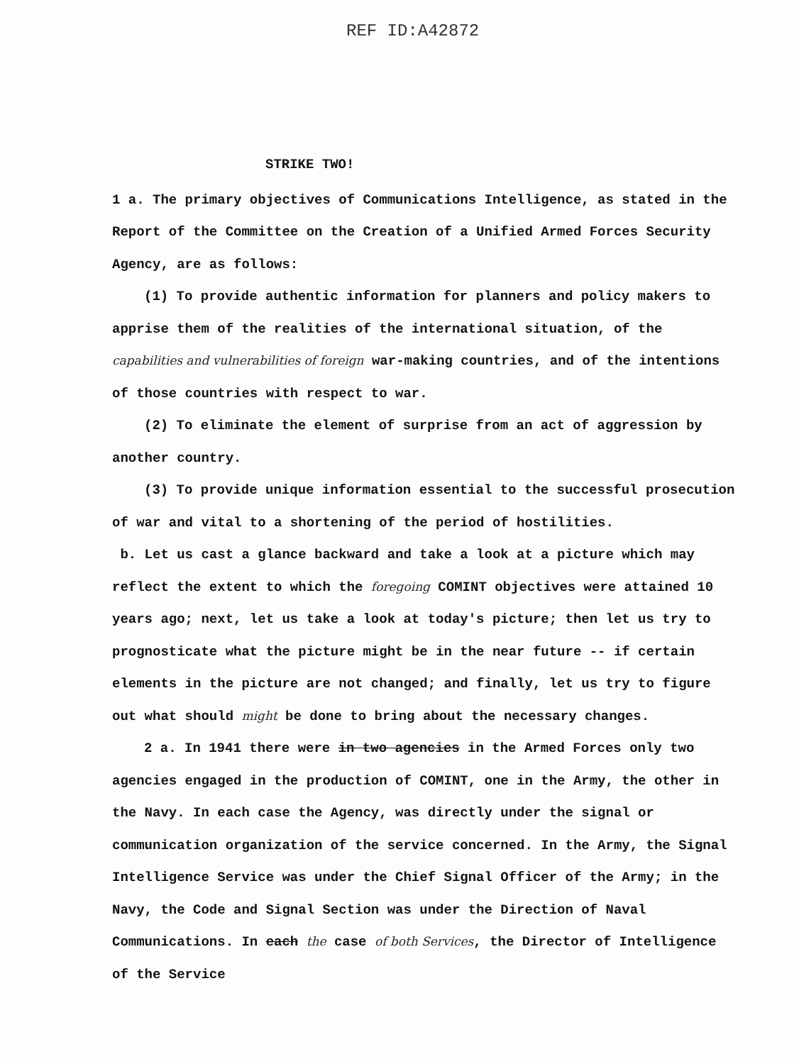REF ID:A42872
STRIKE TWO!
1 a. The primary objectives of Communications Intelligence, as stated in the Report of the Committee on the Creation of a Unified Armed Forces Security Agency, are as follows:
(1) To provide authentic information for planners and policy makers to apprise them of the realities of the international situation, of the capabilities and vulnerabilities of foreign war-making countries, and of the intentions of those countries with respect to war.
(2) To eliminate the element of surprise from an act of aggression by another country.
(3) To provide unique information essential to the successful prosecution of war and vital to a shortening of the period of hostilities.
b. Let us cast a glance backward and take a look at a picture which may reflect the extent to which the foregoing COMINT objectives were attained 10 years ago; next, let us take a look at today's picture; then let us try to prognosticate what the picture might be in the near future -- if certain elements in the picture are not changed; and finally, let us try to figure out what should might be done to bring about the necessary changes.
2 a. In 1941 there were in two agencies in the Armed Forces only two agencies engaged in the production of COMINT, one in the Army, the other in the Navy. In each case the Agency, was directly under the signal or communication organization of the service concerned. In the Army, the Signal Intelligence Service was under the Chief Signal Officer of the Army; in the Navy, the Code and Signal Section was under the Direction of Naval Communications. In each the case of both Services, the Director of Intelligence of the Service